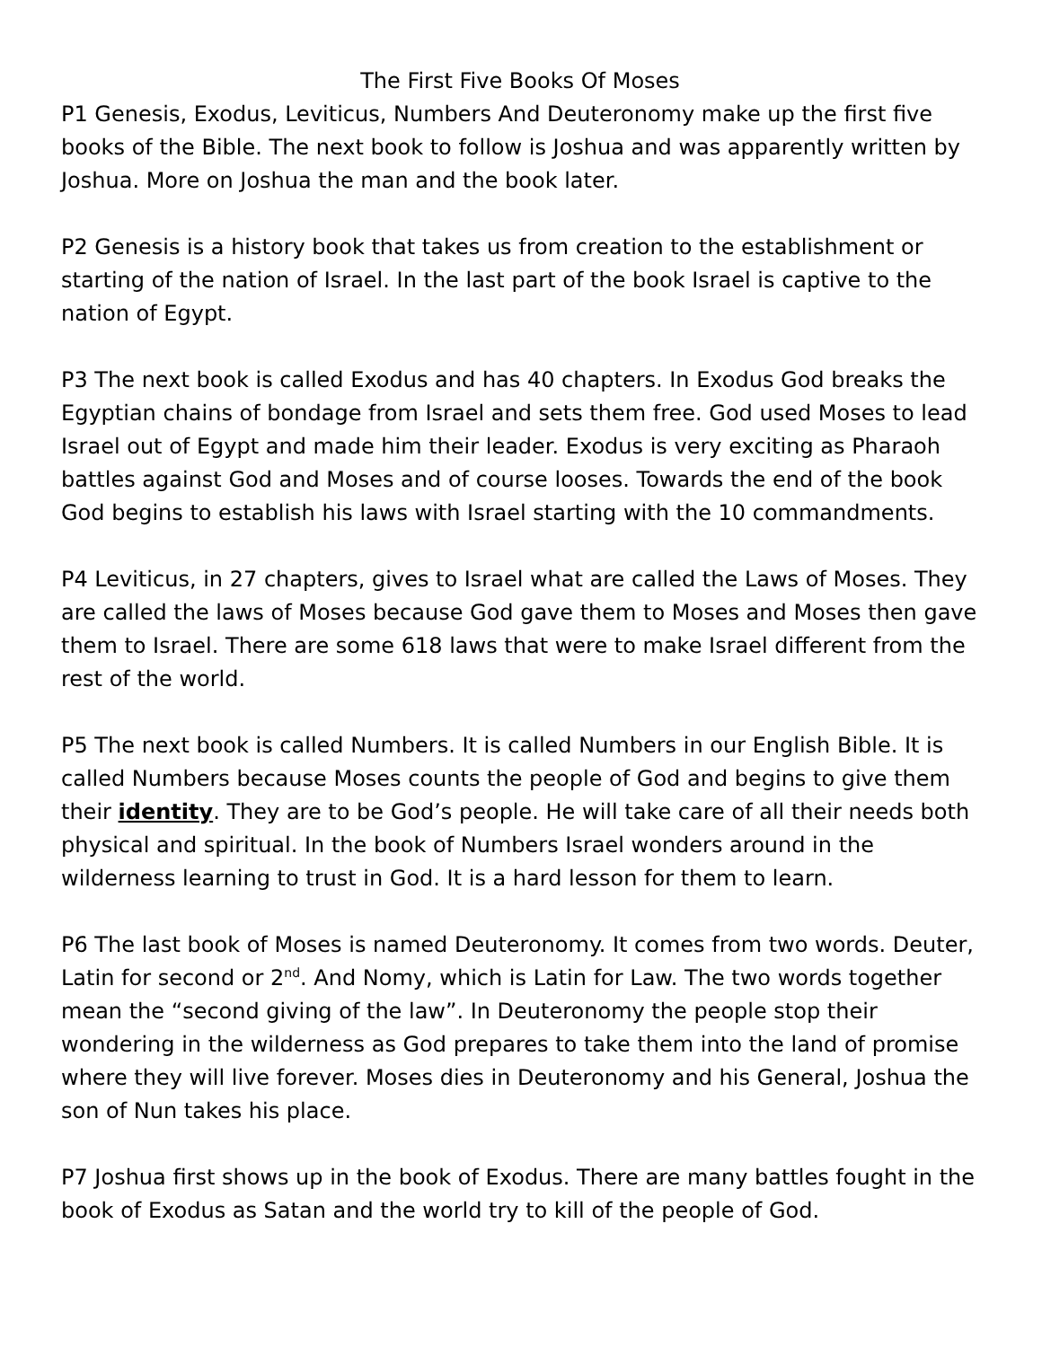The First Five Books Of Moses
P1 Genesis, Exodus, Leviticus, Numbers And Deuteronomy make up the first five books of the Bible. The next book to follow is Joshua and was apparently written by Joshua. More on Joshua the man and the book later.
P2 Genesis is a history book that takes us from creation to the establishment or starting of the nation of Israel. In the last part of the book Israel is captive to the nation of Egypt.
P3 The next book is called Exodus and has 40 chapters. In Exodus God breaks the Egyptian chains of bondage from Israel and sets them free. God used Moses to lead Israel out of Egypt and made him their leader. Exodus is very exciting as Pharaoh battles against God and Moses and of course looses. Towards the end of the book God begins to establish his laws with Israel starting with the 10 commandments.
P4 Leviticus, in 27 chapters, gives to Israel what are called the Laws of Moses. They are called the laws of Moses because God gave them to Moses and Moses then gave them to Israel. There are some 618 laws that were to make Israel different from the rest of the world.
P5 The next book is called Numbers. It is called Numbers in our English Bible. It is called Numbers because Moses counts the people of God and begins to give them their identity. They are to be God’s people. He will take care of all their needs both physical and spiritual. In the book of Numbers Israel wonders around in the wilderness learning to trust in God. It is a hard lesson for them to learn.
P6 The last book of Moses is named Deuteronomy. It comes from two words. Deuter, Latin for second or 2<sup>nd</sup>. And Nomy, which is Latin for Law. The two words together mean the “second giving of the law”. In Deuteronomy the people stop their wondering in the wilderness as God prepares to take them into the land of promise where they will live forever. Moses dies in Deuteronomy and his General, Joshua the son of Nun takes his place.
P7 Joshua first shows up in the book of Exodus. There are many battles fought in the book of Exodus as Satan and the world try to kill of the people of God.